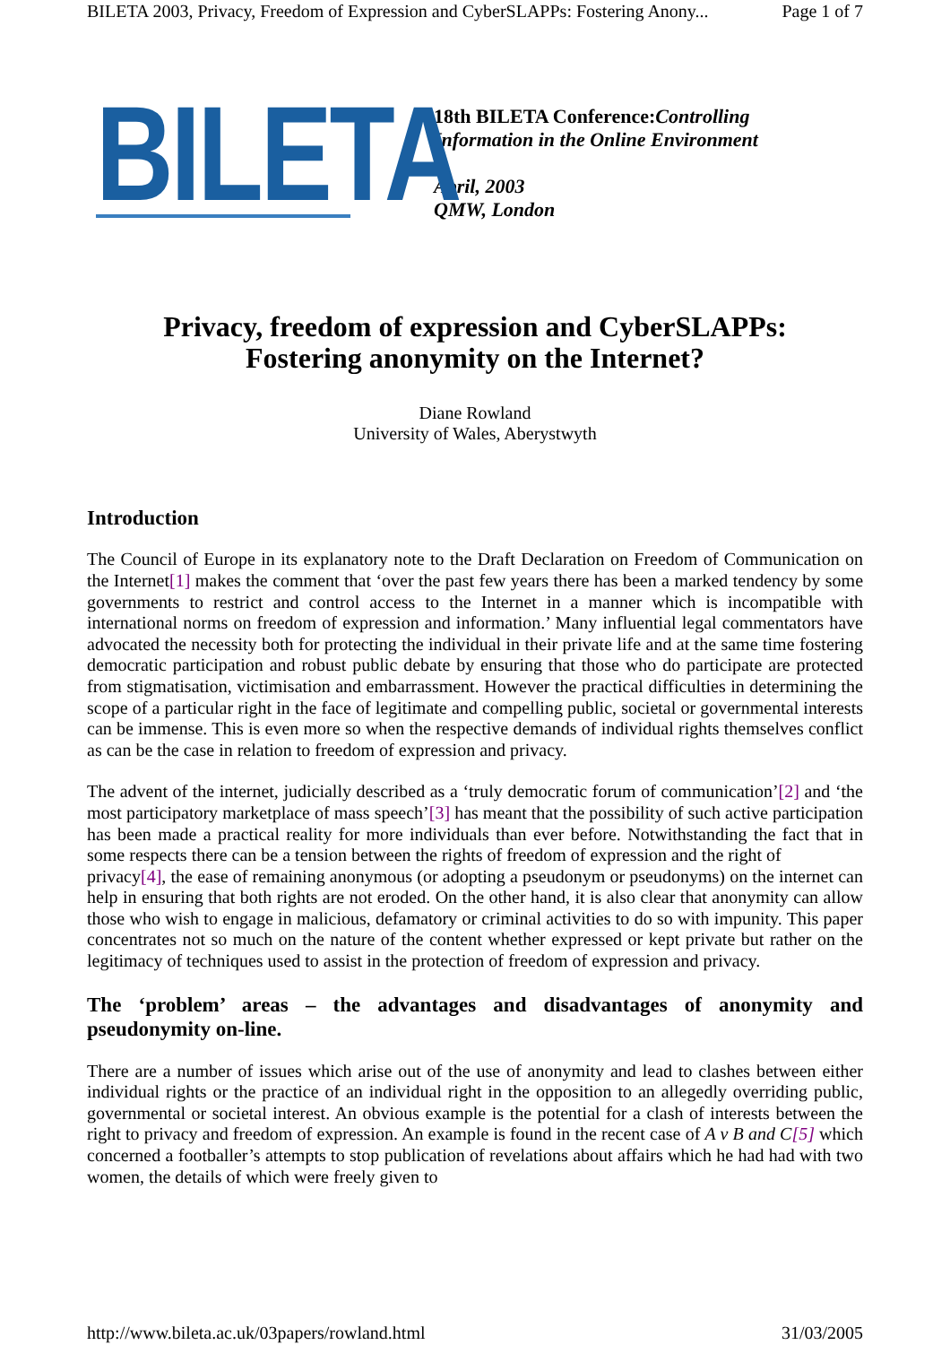BILETA 2003, Privacy, Freedom of Expression and CyberSLAPPs: Fostering Anony... Page 1 of 7
BILETA
18th BILETA Conference:Controlling
Information in the Online Environment
April, 2003
QMW, London
Privacy, freedom of expression and CyberSLAPPs:
Fostering anonymity on the Internet?
Diane Rowland
University of Wales, Aberystwyth
Introduction
The Council of Europe in its explanatory note to the Draft Declaration on Freedom of Communication on the Internet[1] makes the comment that ‘over the past few years there has been a marked tendency by some governments to restrict and control access to the Internet in a manner which is incompatible with international norms on freedom of expression and information.’ Many influential legal commentators have advocated the necessity both for protecting the individual in their private life and at the same time fostering democratic participation and robust public debate by ensuring that those who do participate are protected from stigmatisation, victimisation and embarrassment. However the practical difficulties in determining the scope of a particular right in the face of legitimate and compelling public, societal or governmental interests can be immense. This is even more so when the respective demands of individual rights themselves conflict as can be the case in relation to freedom of expression and privacy.
The advent of the internet, judicially described as a ‘truly democratic forum of communication’[2] and ‘the most participatory marketplace of mass speech’[3] has meant that the possibility of such active participation has been made a practical reality for more individuals than ever before. Notwithstanding the fact that in some respects there can be a tension between the rights of freedom of expression and the right of
privacy[4], the ease of remaining anonymous (or adopting a pseudonym or pseudonyms) on the internet can help in ensuring that both rights are not eroded. On the other hand, it is also clear that anonymity can allow those who wish to engage in malicious, defamatory or criminal activities to do so with impunity. This paper concentrates not so much on the nature of the content whether expressed or kept private but rather on the legitimacy of techniques used to assist in the protection of freedom of expression and privacy.
The ‘problem’ areas – the advantages and disadvantages of anonymity and pseudonymity on-line.
There are a number of issues which arise out of the use of anonymity and lead to clashes between either individual rights or the practice of an individual right in the opposition to an allegedly overriding public, governmental or societal interest. An obvious example is the potential for a clash of interests between the right to privacy and freedom of expression. An example is found in the recent case of A v B and C[5] which concerned a footballer’s attempts to stop publication of revelations about affairs which he had had with two women, the details of which were freely given to
http://www.bileta.ac.uk/03papers/rowland.html 31/03/2005